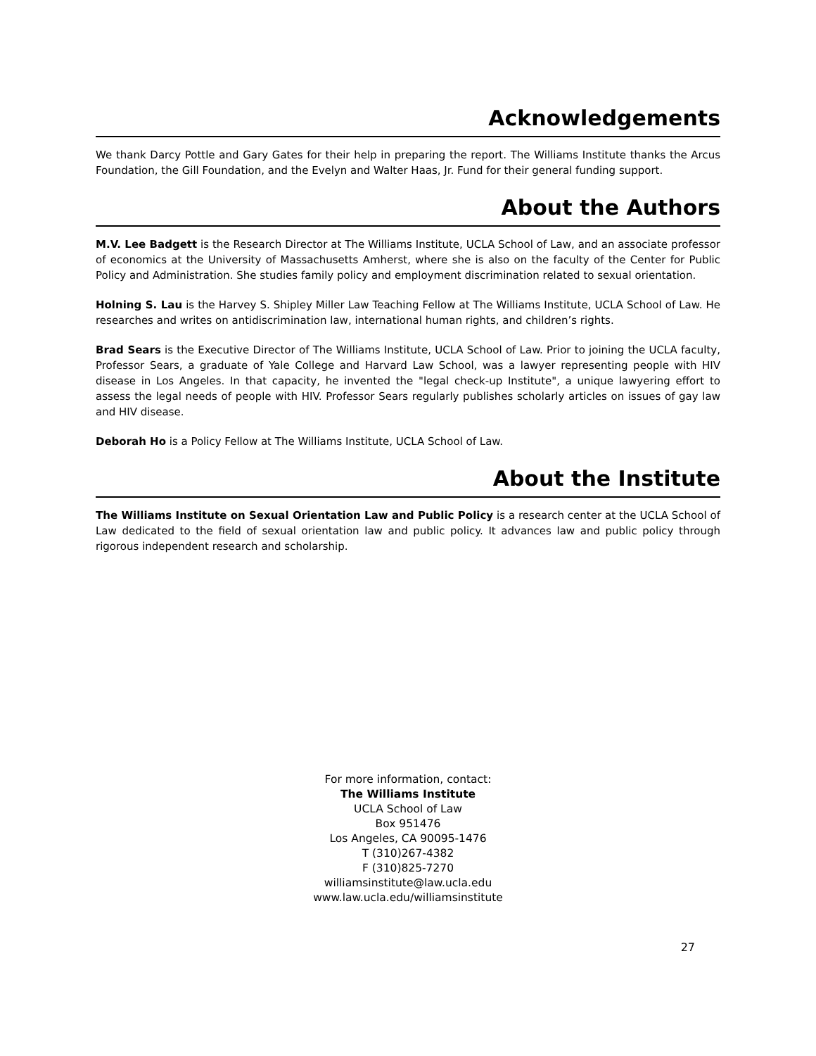Acknowledgements
We thank Darcy Pottle and Gary Gates for their help in preparing the report. The Williams Institute thanks the Arcus Foundation, the Gill Foundation, and the Evelyn and Walter Haas, Jr. Fund for their general funding support.
About the Authors
M.V. Lee Badgett is the Research Director at The Williams Institute, UCLA School of Law, and an associate professor of economics at the University of Massachusetts Amherst, where she is also on the faculty of the Center for Public Policy and Administration. She studies family policy and employment discrimination related to sexual orientation.
Holning S. Lau is the Harvey S. Shipley Miller Law Teaching Fellow at The Williams Institute, UCLA School of Law. He researches and writes on antidiscrimination law, international human rights, and children’s rights.
Brad Sears is the Executive Director of The Williams Institute, UCLA School of Law. Prior to joining the UCLA faculty, Professor Sears, a graduate of Yale College and Harvard Law School, was a lawyer representing people with HIV disease in Los Angeles. In that capacity, he invented the "legal check-up Institute", a unique lawyering effort to assess the legal needs of people with HIV. Professor Sears regularly publishes scholarly articles on issues of gay law and HIV disease.
Deborah Ho is a Policy Fellow at The Williams Institute, UCLA School of Law.
About the Institute
The Williams Institute on Sexual Orientation Law and Public Policy is a research center at the UCLA School of Law dedicated to the field of sexual orientation law and public policy. It advances law and public policy through rigorous independent research and scholarship.
For more information, contact:
The Williams Institute
UCLA School of Law
Box 951476
Los Angeles, CA 90095-1476
T (310)267-4382
F (310)825-7270
williamsinstitute@law.ucla.edu
www.law.ucla.edu/williamsinstitute
27